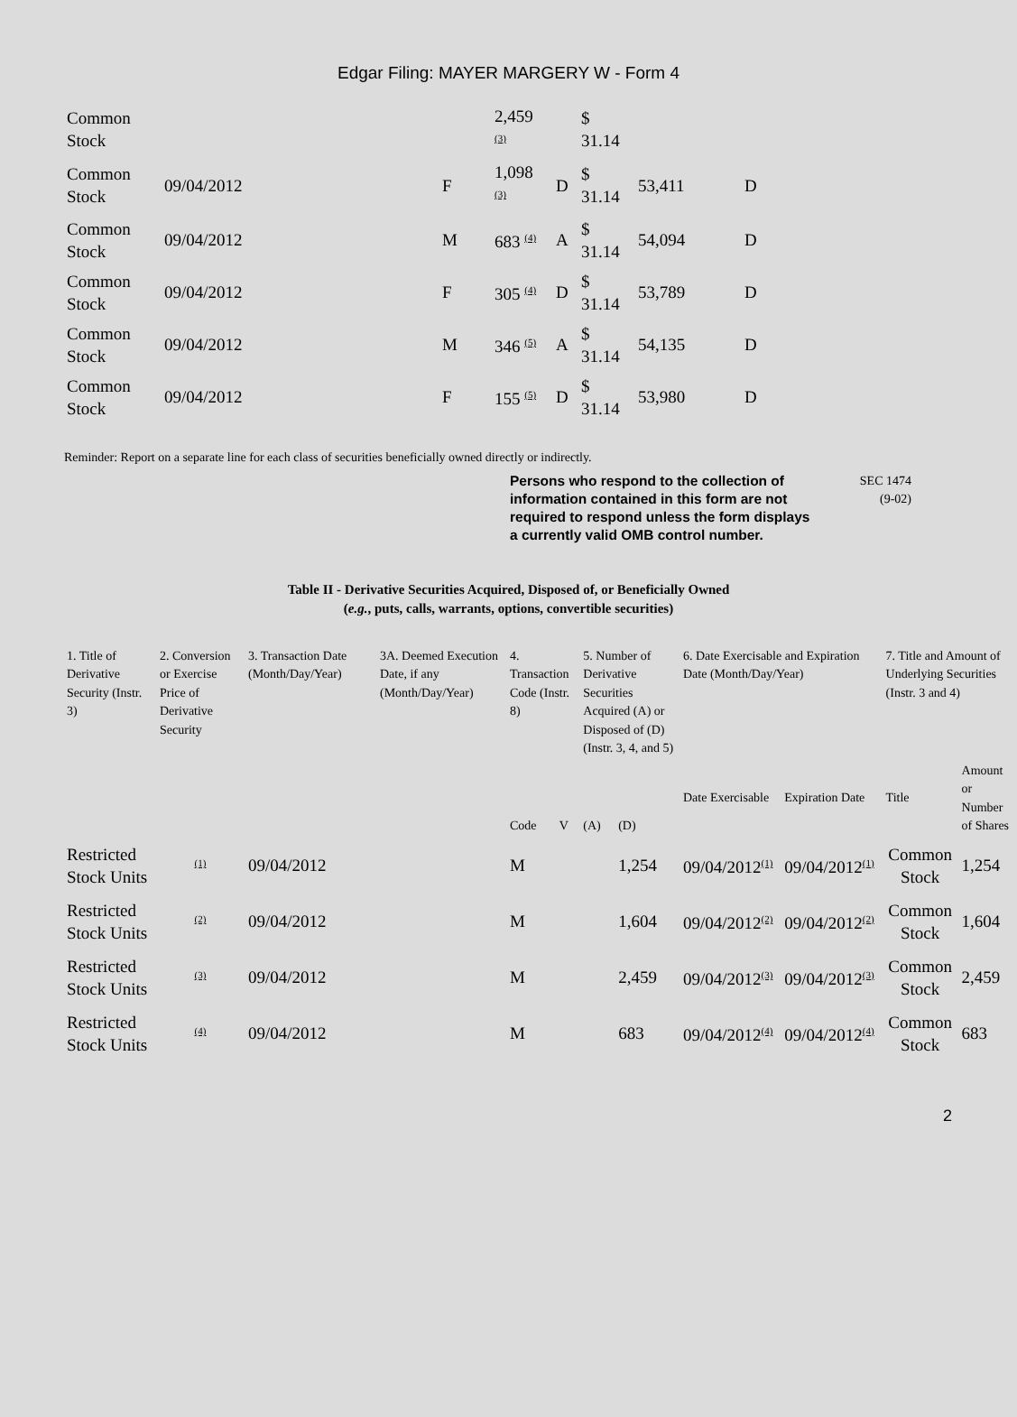Edgar Filing: MAYER MARGERY W - Form 4
| Common Stock | | | 2,459 <sup>(3)</sup> | | $ 31.14 | | |
| Common Stock | 09/04/2012 | F | 1,098 <sup>(3)</sup> | D | $ 31.14 | 53,411 | D |
| Common Stock | 09/04/2012 | M | 683 <sup>(4)</sup> | A | $ 31.14 | 54,094 | D |
| Common Stock | 09/04/2012 | F | 305 <sup>(4)</sup> | D | $ 31.14 | 53,789 | D |
| Common Stock | 09/04/2012 | M | 346 <sup>(5)</sup> | A | $ 31.14 | 54,135 | D |
| Common Stock | 09/04/2012 | F | 155 <sup>(5)</sup> | D | $ 31.14 | 53,980 | D |
Reminder: Report on a separate line for each class of securities beneficially owned directly or indirectly.
Persons who respond to the collection of information contained in this form are not required to respond unless the form displays a currently valid OMB control number.
SEC 1474
(9-02)
Table II - Derivative Securities Acquired, Disposed of, or Beneficially Owned
(e.g., puts, calls, warrants, options, convertible securities)
| 1. Title of Derivative Security (Instr. 3) | 2. Conversion or Exercise Price of Derivative Security | 3. Transaction Date (Month/Day/Year) | 3A. Deemed Execution Date, if any (Month/Day/Year) | 4. Transaction Code (Instr. 8) | | 5. Number of Derivative Securities Acquired (A) or Disposed of (D) (Instr. 3, 4, and 5) | | 6. Date Exercisable and Expiration Date (Month/Day/Year) | | 7. Title and Amount of Underlying Securities (Instr. 3 and 4) | |
| --- | --- | --- | --- | --- | --- | --- | --- | --- | --- | --- | --- |
| | | | | Code | V | (A) | (D) | Date Exercisable | Expiration Date | Title | Amount or Number of Shares |
| Restricted Stock Units | <sup>(1)</sup> | 09/04/2012 | | M | | | 1,254 | 09/04/2012<sup>(1)</sup> | 09/04/2012<sup>(1)</sup> | Common Stock | 1,254 |
| Restricted Stock Units | <sup>(2)</sup> | 09/04/2012 | | M | | | 1,604 | 09/04/2012<sup>(2)</sup> | 09/04/2012<sup>(2)</sup> | Common Stock | 1,604 |
| Restricted Stock Units | <sup>(3)</sup> | 09/04/2012 | | M | | | 2,459 | 09/04/2012<sup>(3)</sup> | 09/04/2012<sup>(3)</sup> | Common Stock | 2,459 |
| Restricted Stock Units | <sup>(4)</sup> | 09/04/2012 | | M | | | 683 | 09/04/2012<sup>(4)</sup> | 09/04/2012<sup>(4)</sup> | Common Stock | 683 |
2